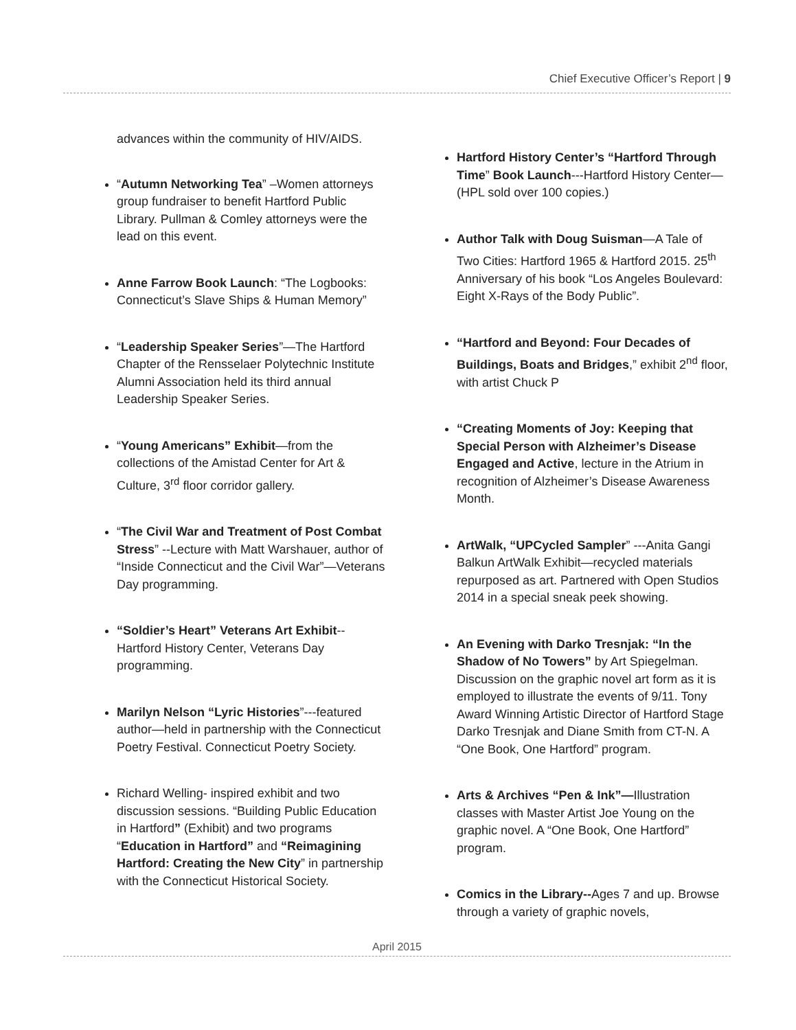Chief Executive Officer’s Report | 9
advances within the community of HIV/AIDS.
“Autumn Networking Tea” –Women attorneys group fundraiser to benefit Hartford Public Library. Pullman & Comley attorneys were the lead on this event.
Anne Farrow Book Launch: “The Logbooks: Connecticut’s Slave Ships & Human Memory”
“Leadership Speaker Series”—The Hartford Chapter of the Rensselaer Polytechnic Institute Alumni Association held its third annual Leadership Speaker Series.
“Young Americans” Exhibit—from the collections of the Amistad Center for Art & Culture, 3<sup>rd</sup> floor corridor gallery.
“The Civil War and Treatment of Post Combat Stress” --Lecture with Matt Warshauer, author of “Inside Connecticut and the Civil War”—Veterans Day programming.
“Soldier’s Heart” Veterans Art Exhibit--Hartford History Center, Veterans Day programming.
Marilyn Nelson “Lyric Histories”---featured author—held in partnership with the Connecticut Poetry Festival. Connecticut Poetry Society.
Richard Welling- inspired exhibit and two discussion sessions. “Building Public Education in Hartford” (Exhibit) and two programs “Education in Hartford” and “Reimagining Hartford: Creating the New City” in partnership with the Connecticut Historical Society.
Hartford History Center’s “Hartford Through Time” Book Launch---Hartford History Center—(HPL sold over 100 copies.)
Author Talk with Doug Suisman—A Tale of Two Cities: Hartford 1965 & Hartford 2015. 25<sup>th</sup> Anniversary of his book “Los Angeles Boulevard: Eight X-Rays of the Body Public”.
“Hartford and Beyond: Four Decades of Buildings, Boats and Bridges,” exhibit 2<sup>nd</sup> floor, with artist Chuck P
“Creating Moments of Joy: Keeping that Special Person with Alzheimer’s Disease Engaged and Active, lecture in the Atrium in recognition of Alzheimer’s Disease Awareness Month.
ArtWalk, “UPCycled Sampler” ---Anita Gangi Balkun ArtWalk Exhibit—recycled materials repurposed as art. Partnered with Open Studios 2014 in a special sneak peek showing.
An Evening with Darko Tresnjak: “In the Shadow of No Towers” by Art Spiegelman. Discussion on the graphic novel art form as it is employed to illustrate the events of 9/11. Tony Award Winning Artistic Director of Hartford Stage Darko Tresnjak and Diane Smith from CT-N. A “One Book, One Hartford” program.
Arts & Archives “Pen & Ink”—Illustration classes with Master Artist Joe Young on the graphic novel. A “One Book, One Hartford” program.
Comics in the Library--Ages 7 and up. Browse through a variety of graphic novels,
April 2015